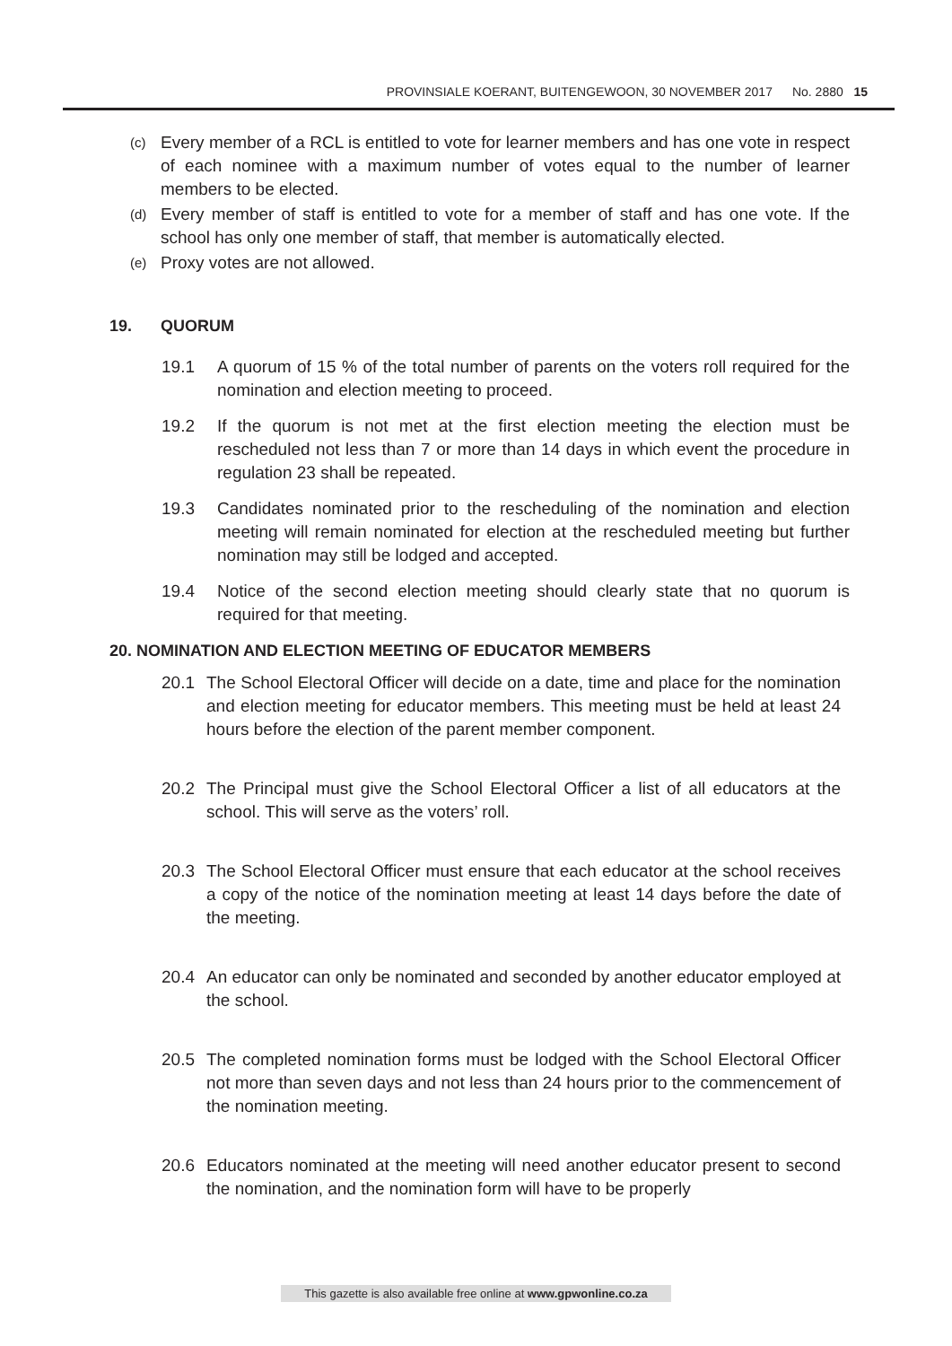PROVINSIALE KOERANT, BUITENGEWOON, 30 NOVEMBER 2017 No. 2880 15
(c) Every member of a RCL is entitled to vote for learner members and has one vote in respect of each nominee with a maximum number of votes equal to the number of learner members to be elected.
(d) Every member of staff is entitled to vote for a member of staff and has one vote. If the school has only one member of staff, that member is automatically elected.
(e) Proxy votes are not allowed.
19. QUORUM
19.1 A quorum of 15 % of the total number of parents on the voters roll required for the nomination and election meeting to proceed.
19.2 If the quorum is not met at the first election meeting the election must be rescheduled not less than 7 or more than 14 days in which event the procedure in regulation 23 shall be repeated.
19.3 Candidates nominated prior to the rescheduling of the nomination and election meeting will remain nominated for election at the rescheduled meeting but further nomination may still be lodged and accepted.
19.4 Notice of the second election meeting should clearly state that no quorum is required for that meeting.
20. NOMINATION AND ELECTION MEETING OF EDUCATOR MEMBERS
20.1 The School Electoral Officer will decide on a date, time and place for the nomination and election meeting for educator members. This meeting must be held at least 24 hours before the election of the parent member component.
20.2 The Principal must give the School Electoral Officer a list of all educators at the school. This will serve as the voters’ roll.
20.3 The School Electoral Officer must ensure that each educator at the school receives a copy of the notice of the nomination meeting at least 14 days before the date of the meeting.
20.4 An educator can only be nominated and seconded by another educator employed at the school.
20.5 The completed nomination forms must be lodged with the School Electoral Officer not more than seven days and not less than 24 hours prior to the commencement of the nomination meeting.
20.6 Educators nominated at the meeting will need another educator present to second the nomination, and the nomination form will have to be properly
This gazette is also available free online at www.gpwonline.co.za